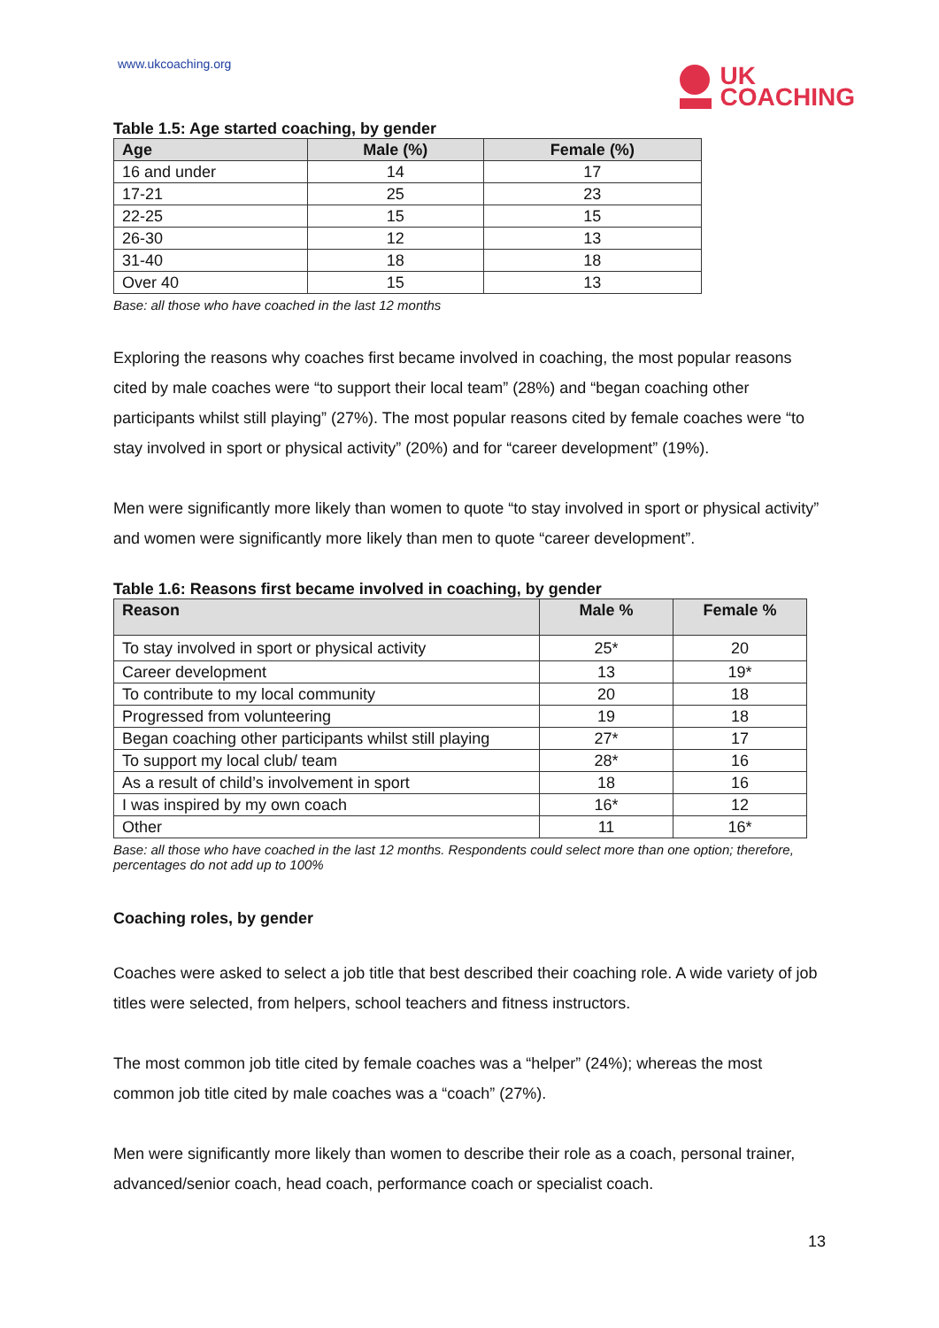www.ukcoaching.org
UK
COACHING
Table 1.5: Age started coaching, by gender
| Age | Male (%) | Female (%) |
| --- | --- | --- |
| 16 and under | 14 | 17 |
| 17-21 | 25 | 23 |
| 22-25 | 15 | 15 |
| 26-30 | 12 | 13 |
| 31-40 | 18 | 18 |
| Over 40 | 15 | 13 |
Base: all those who have coached in the last 12 months
Exploring the reasons why coaches first became involved in coaching, the most popular reasons cited by male coaches were “to support their local team” (28%) and “began coaching other participants whilst still playing” (27%). The most popular reasons cited by female coaches were “to stay involved in sport or physical activity” (20%) and for “career development” (19%).
Men were significantly more likely than women to quote “to stay involved in sport or physical activity” and women were significantly more likely than men to quote “career development”.
Table 1.6: Reasons first became involved in coaching, by gender
| Reason | Male % | Female % |
| --- | --- | --- |
| To stay involved in sport or physical activity | 25* | 20 |
| Career development | 13 | 19* |
| To contribute to my local community | 20 | 18 |
| Progressed from volunteering | 19 | 18 |
| Began coaching other participants whilst still playing | 27* | 17 |
| To support my local club/ team | 28* | 16 |
| As a result of child’s involvement in sport | 18 | 16 |
| I was inspired by my own coach | 16* | 12 |
| Other | 11 | 16* |
Base: all those who have coached in the last 12 months. Respondents could select more than one option; therefore, percentages do not add up to 100%
Coaching roles, by gender
Coaches were asked to select a job title that best described their coaching role. A wide variety of job titles were selected, from helpers, school teachers and fitness instructors.
The most common job title cited by female coaches was a “helper” (24%); whereas the most common job title cited by male coaches was a “coach” (27%).
Men were significantly more likely than women to describe their role as a coach, personal trainer, advanced/senior coach, head coach, performance coach or specialist coach.
13